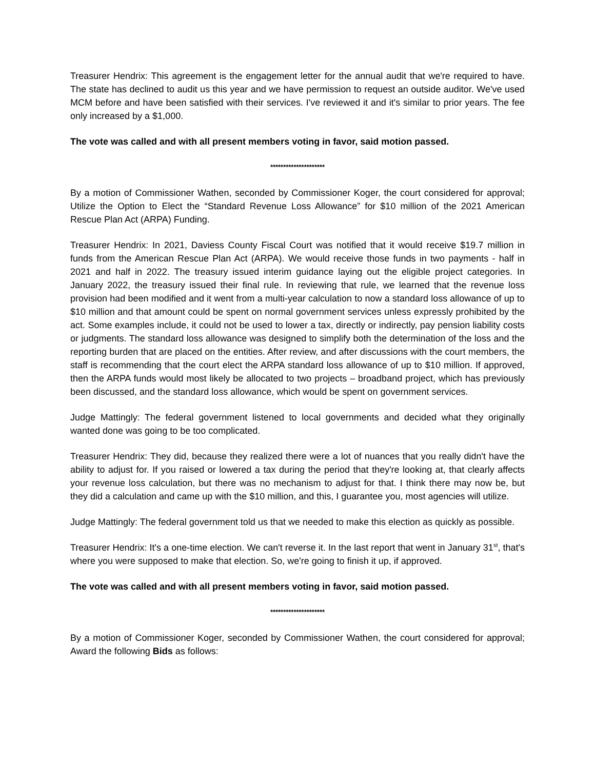Treasurer Hendrix: This agreement is the engagement letter for the annual audit that we're required to have. The state has declined to audit us this year and we have permission to request an outside auditor. We've used MCM before and have been satisfied with their services. I've reviewed it and it's similar to prior years. The fee only increased by a $1,000.
The vote was called and with all present members voting in favor, said motion passed.
*********************
By a motion of Commissioner Wathen, seconded by Commissioner Koger, the court considered for approval; Utilize the Option to Elect the “Standard Revenue Loss Allowance” for $10 million of the 2021 American Rescue Plan Act (ARPA) Funding.
Treasurer Hendrix: In 2021, Daviess County Fiscal Court was notified that it would receive $19.7 million in funds from the American Rescue Plan Act (ARPA). We would receive those funds in two payments - half in 2021 and half in 2022. The treasury issued interim guidance laying out the eligible project categories. In January 2022, the treasury issued their final rule. In reviewing that rule, we learned that the revenue loss provision had been modified and it went from a multi-year calculation to now a standard loss allowance of up to $10 million and that amount could be spent on normal government services unless expressly prohibited by the act. Some examples include, it could not be used to lower a tax, directly or indirectly, pay pension liability costs or judgments. The standard loss allowance was designed to simplify both the determination of the loss and the reporting burden that are placed on the entities. After review, and after discussions with the court members, the staff is recommending that the court elect the ARPA standard loss allowance of up to $10 million. If approved, then the ARPA funds would most likely be allocated to two projects – broadband project, which has previously been discussed, and the standard loss allowance, which would be spent on government services.
Judge Mattingly: The federal government listened to local governments and decided what they originally wanted done was going to be too complicated.
Treasurer Hendrix: They did, because they realized there were a lot of nuances that you really didn't have the ability to adjust for. If you raised or lowered a tax during the period that they're looking at, that clearly affects your revenue loss calculation, but there was no mechanism to adjust for that. I think there may now be, but they did a calculation and came up with the $10 million, and this, I guarantee you, most agencies will utilize.
Judge Mattingly: The federal government told us that we needed to make this election as quickly as possible.
Treasurer Hendrix: It's a one-time election. We can't reverse it. In the last report that went in January 31<sup>st</sup>, that's where you were supposed to make that election. So, we're going to finish it up, if approved.
The vote was called and with all present members voting in favor, said motion passed.
*********************
By a motion of Commissioner Koger, seconded by Commissioner Wathen, the court considered for approval; Award the following Bids as follows: